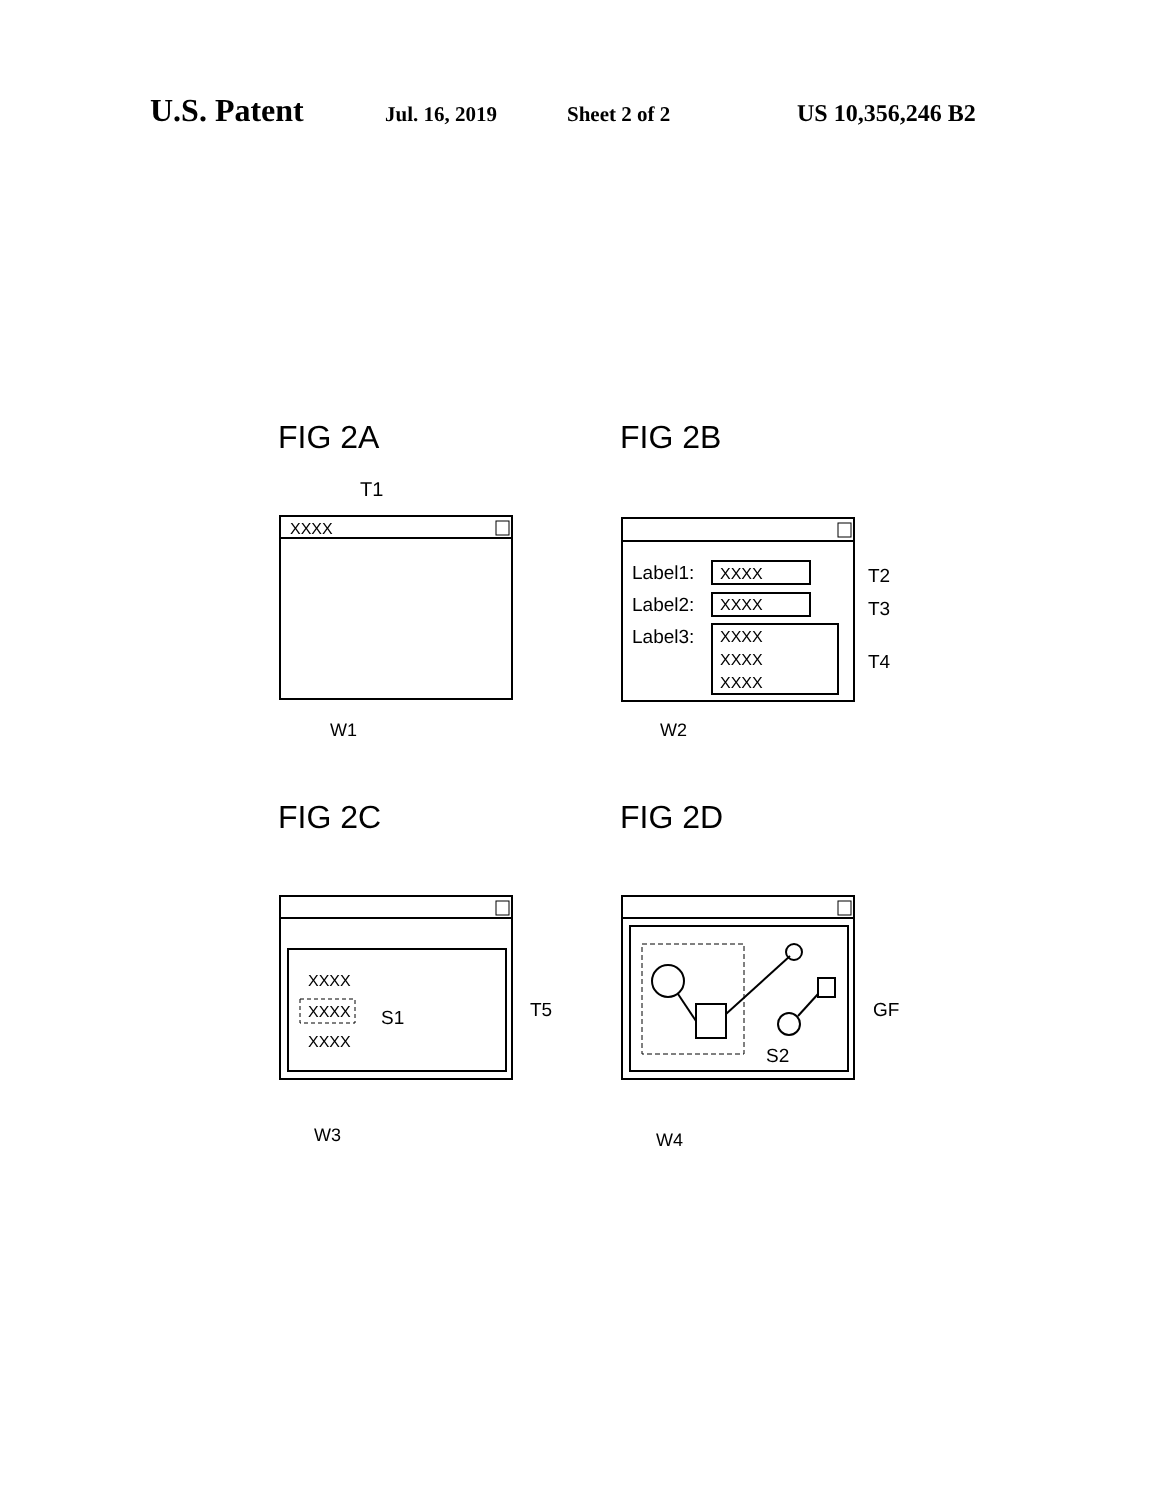U.S. Patent Jul. 16, 2019 Sheet 2 of 2 US 10,356,246 B2
FIG 2A
T1
XXXX
W1
FIG 2B
Label1:
XXXX
T2
Label2:
XXXX
T3
Label3:
XXXX
XXXX
XXXX
T4
W2
FIG 2C
XXXX
XXXX
S1
XXXX
T5
W3
FIG 2D
S2
GF
W4